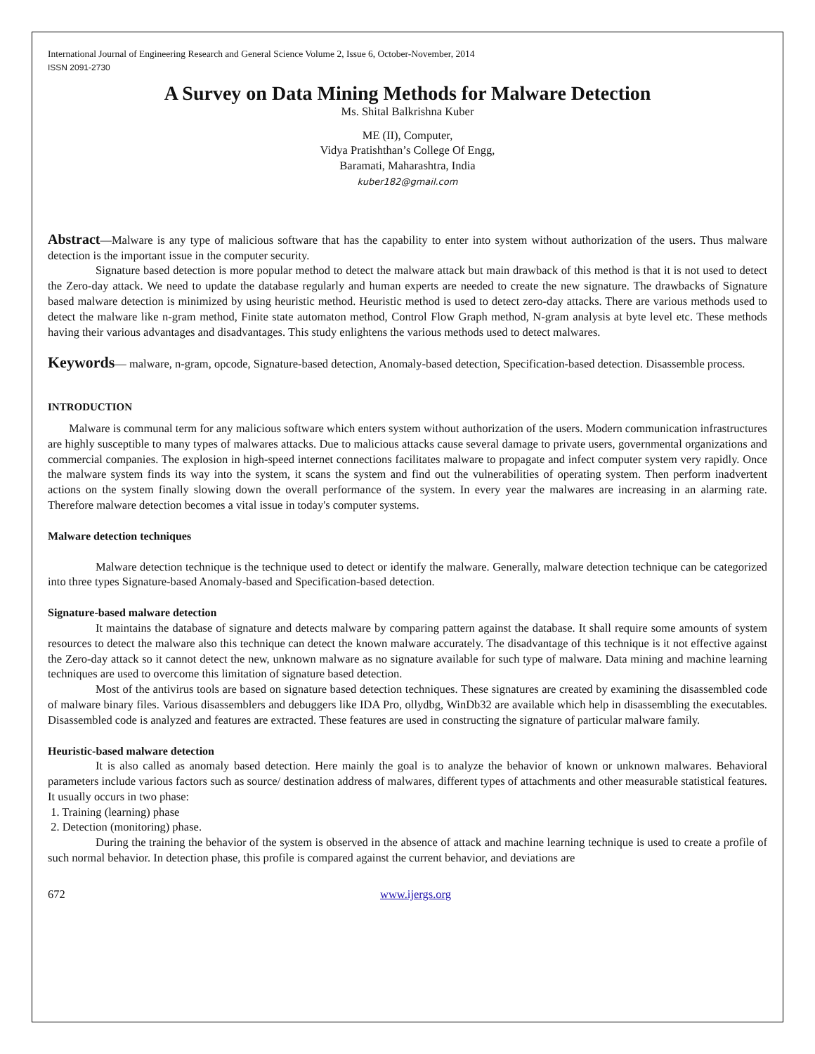International Journal of Engineering Research and General Science Volume 2, Issue 6, October-November, 2014
ISSN 2091-2730
A Survey on Data Mining Methods for Malware Detection
Ms. Shital Balkrishna Kuber
ME (II), Computer,
Vidya Pratishthan’s College Of Engg,
Baramati, Maharashtra, India
kuber182@gmail.com
Abstract—Malware is any type of malicious software that has the capability to enter into system without authorization of the users. Thus malware detection is the important issue in the computer security.
Signature based detection is more popular method to detect the malware attack but main drawback of this method is that it is not used to detect the Zero-day attack. We need to update the database regularly and human experts are needed to create the new signature. The drawbacks of Signature based malware detection is minimized by using heuristic method. Heuristic method is used to detect zero-day attacks. There are various methods used to detect the malware like n-gram method, Finite state automaton method, Control Flow Graph method, N-gram analysis at byte level etc. These methods having their various advantages and disadvantages. This study enlightens the various methods used to detect malwares.
Keywords— malware, n-gram, opcode, Signature-based detection, Anomaly-based detection, Specification-based detection. Disassemble process.
INTRODUCTION
Malware is communal term for any malicious software which enters system without authorization of the users. Modern communication infrastructures are highly susceptible to many types of malwares attacks. Due to malicious attacks cause several damage to private users, governmental organizations and commercial companies. The explosion in high-speed internet connections facilitates malware to propagate and infect computer system very rapidly. Once the malware system finds its way into the system, it scans the system and find out the vulnerabilities of operating system. Then perform inadvertent actions on the system finally slowing down the overall performance of the system. In every year the malwares are increasing in an alarming rate. Therefore malware detection becomes a vital issue in today's computer systems.
Malware detection techniques
Malware detection technique is the technique used to detect or identify the malware. Generally, malware detection technique can be categorized into three types Signature-based Anomaly-based and Specification-based detection.
Signature-based malware detection
It maintains the database of signature and detects malware by comparing pattern against the database. It shall require some amounts of system resources to detect the malware also this technique can detect the known malware accurately. The disadvantage of this technique is it not effective against the Zero-day attack so it cannot detect the new, unknown malware as no signature available for such type of malware. Data mining and machine learning techniques are used to overcome this limitation of signature based detection.
Most of the antivirus tools are based on signature based detection techniques. These signatures are created by examining the disassembled code of malware binary files. Various disassemblers and debuggers like IDA Pro, ollydbg, WinDb32 are available which help in disassembling the executables. Disassembled code is analyzed and features are extracted. These features are used in constructing the signature of particular malware family.
Heuristic-based malware detection
It is also called as anomaly based detection. Here mainly the goal is to analyze the behavior of known or unknown malwares. Behavioral parameters include various factors such as source/ destination address of malwares, different types of attachments and other measurable statistical features. It usually occurs in two phase:
1. Training (learning) phase
2. Detection (monitoring) phase.
During the training the behavior of the system is observed in the absence of attack and machine learning technique is used to create a profile of such normal behavior. In detection phase, this profile is compared against the current behavior, and deviations are
672 www.ijergs.org